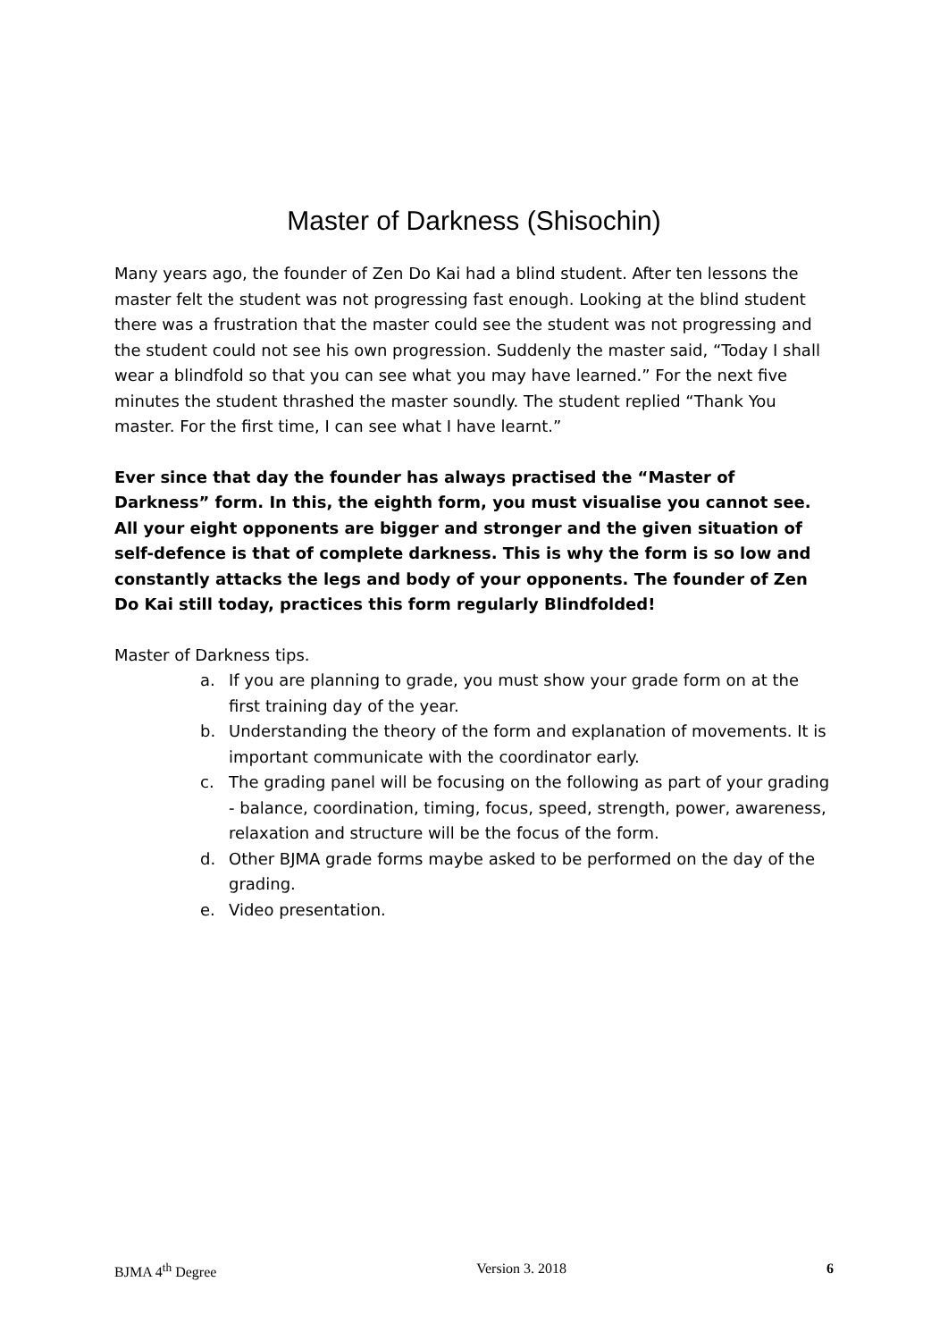Master of Darkness (Shisochin)
Many years ago, the founder of Zen Do Kai had a blind student. After ten lessons the master felt the student was not progressing fast enough. Looking at the blind student there was a frustration that the master could see the student was not progressing and the student could not see his own progression. Suddenly the master said, “Today I shall wear a blindfold so that you can see what you may have learned.” For the next five minutes the student thrashed the master soundly. The student replied “Thank You master. For the first time, I can see what I have learnt.”
Ever since that day the founder has always practised the “Master of Darkness” form. In this, the eighth form, you must visualise you cannot see. All your eight opponents are bigger and stronger and the given situation of self-defence is that of complete darkness. This is why the form is so low and constantly attacks the legs and body of your opponents. The founder of Zen Do Kai still today, practices this form regularly Blindfolded!
Master of Darkness tips.
a. If you are planning to grade, you must show your grade form on at the first training day of the year.
b. Understanding the theory of the form and explanation of movements. It is important communicate with the coordinator early.
c. The grading panel will be focusing on the following as part of your grading - balance, coordination, timing, focus, speed, strength, power, awareness, relaxation and structure will be the focus of the form.
d. Other BJMA grade forms maybe asked to be performed on the day of the grading.
e. Video presentation.
BJMA 4<sup>th</sup> Degree Version 3. 2018 6